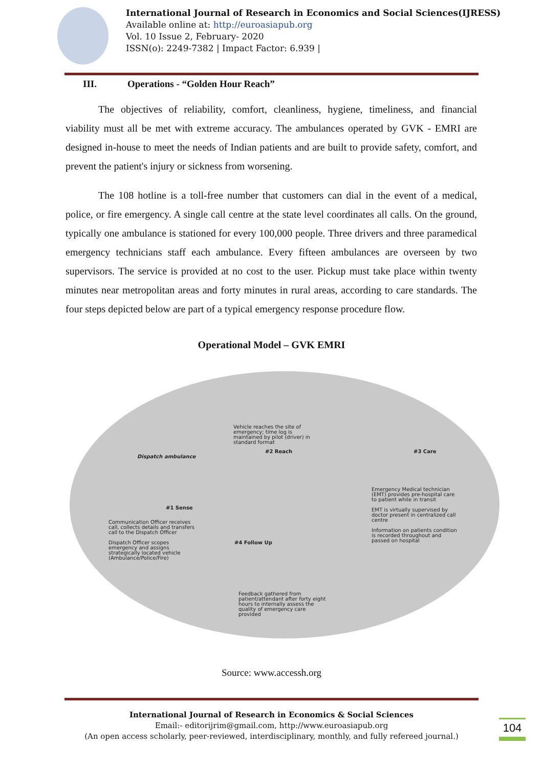International Journal of Research in Economics and Social Sciences(IJRESS)
Available online at: http://euroasiapub.org
Vol. 10 Issue 2, February- 2020
ISSN(o): 2249-7382 | Impact Factor: 6.939 |
III. Operations - “Golden Hour Reach”
The objectives of reliability, comfort, cleanliness, hygiene, timeliness, and financial viability must all be met with extreme accuracy. The ambulances operated by GVK - EMRI are designed in-house to meet the needs of Indian patients and are built to provide safety, comfort, and prevent the patient's injury or sickness from worsening.
The 108 hotline is a toll-free number that customers can dial in the event of a medical, police, or fire emergency. A single call centre at the state level coordinates all calls. On the ground, typically one ambulance is stationed for every 100,000 people. Three drivers and three paramedical emergency technicians staff each ambulance. Every fifteen ambulances are overseen by two supervisors. The service is provided at no cost to the user. Pickup must take place within twenty minutes near metropolitan areas and forty minutes in rural areas, according to care standards. The four steps depicted below are part of a typical emergency response procedure flow.
Operational Model – GVK EMRI
Vehicle reaches the site of
emergency; time log is
maintained by pilot (driver) in
standard format
#2 Reach #3 Care
Dispatch ambulance
Emergency Medical technician
(EMT) provides pre-hospital care
to patient while in transit
EMT is virtually supervised by
doctor present in centralized call
centre
Information on patients condition
is recorded throughout and
passed on hospital
#1 Sense
Communication Officer receives
call, collects details and transfers
call to the Dispatch Officer
Dispatch Officer scopes
emergency and assigns
strategically located vehicle
(Ambulance/Police/Fire)
#4 Follow Up
Feedback gathered from
patient/attendant after forty eight
hours to internally assess the
quality of emergency care
provided
Source: www.accessh.org
International Journal of Research in Economics & Social Sciences
Email:- editorijrim@gmail.com, http://www.euroasiapub.org
(An open access scholarly, peer-reviewed, interdisciplinary, monthly, and fully refereed journal.)
104